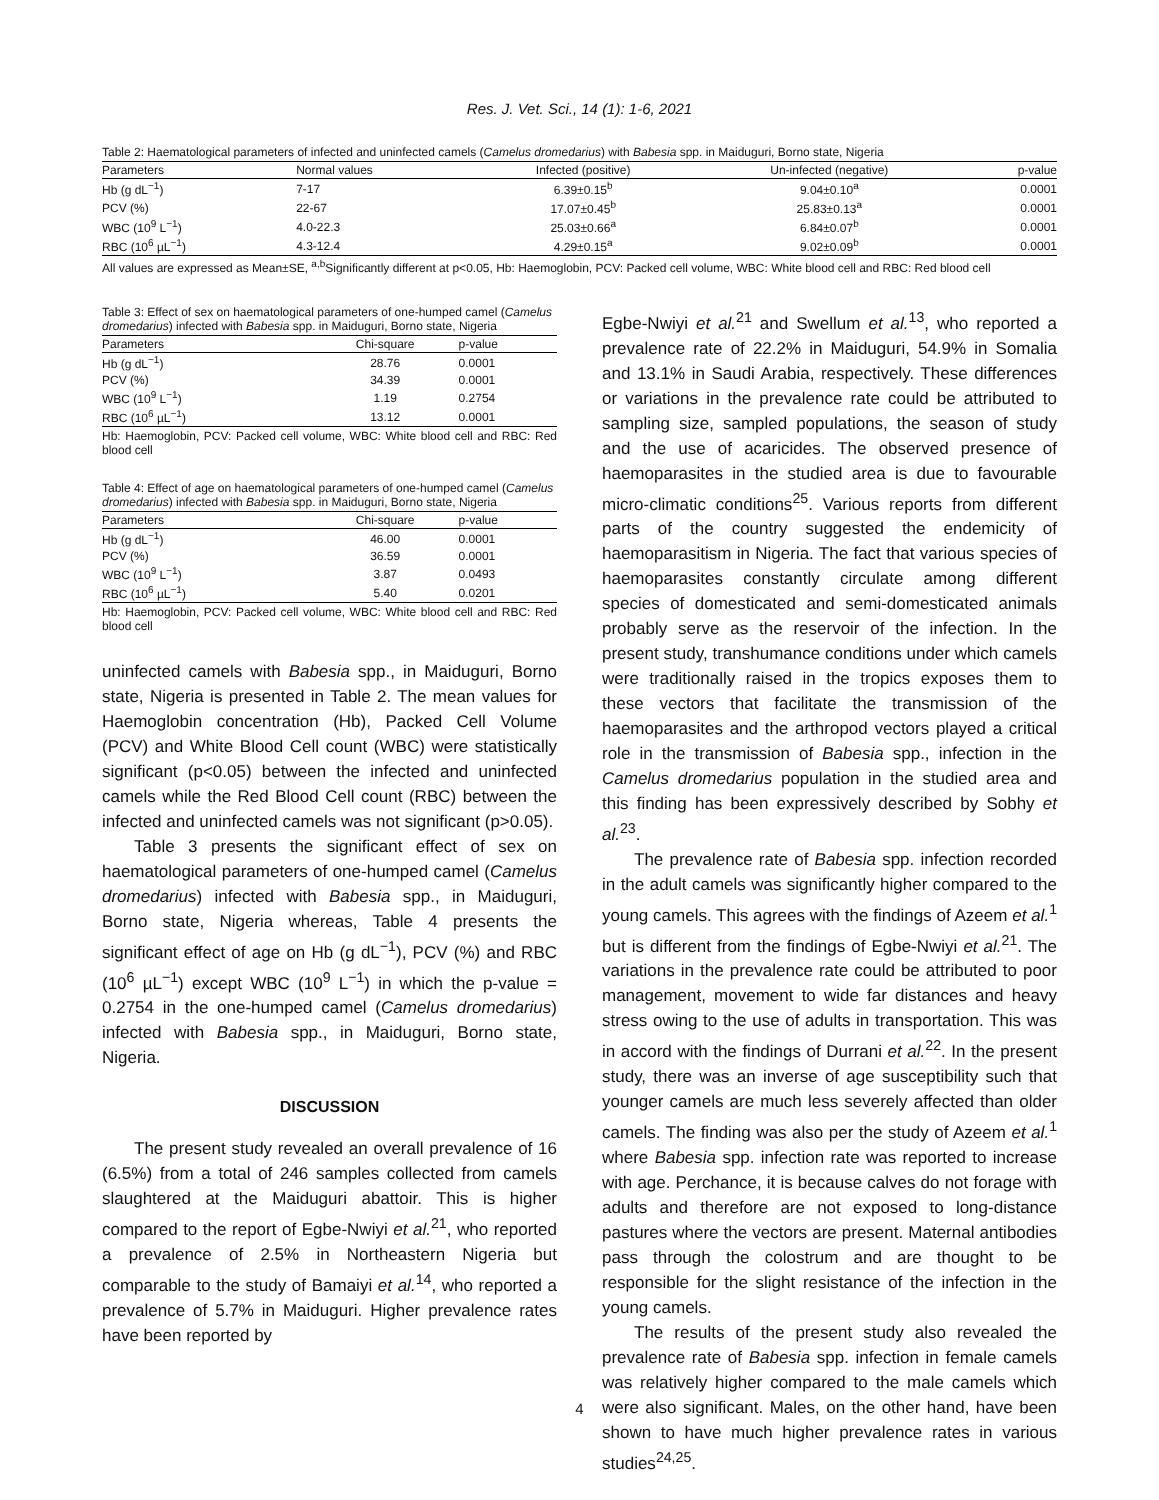Res. J. Vet. Sci., 14 (1): 1-6, 2021
Table 2: Haematological parameters of infected and uninfected camels (Camelus dromedarius) with Babesia spp. in Maiduguri, Borno state, Nigeria
| Parameters | Normal values | Infected (positive) | Un-infected (negative) | p-value |
| --- | --- | --- | --- | --- |
| Hb (g dL<sup>−1</sup>) | 7-17 | 6.39±0.15<sup>b</sup> | 9.04±0.10<sup>a</sup> | 0.0001 |
| PCV (%) | 22-67 | 17.07±0.45<sup>b</sup> | 25.83±0.13<sup>a</sup> | 0.0001 |
| WBC (10<sup>9</sup> L<sup>−1</sup>) | 4.0-22.3 | 25.03±0.66<sup>a</sup> | 6.84±0.07<sup>b</sup> | 0.0001 |
| RBC (10<sup>6</sup> µL<sup>−1</sup>) | 4.3-12.4 | 4.29±0.15<sup>a</sup> | 9.02±0.09<sup>b</sup> | 0.0001 |
All values are expressed as Mean±SE, <sup>a,b</sup>Significantly different at p<0.05, Hb: Haemoglobin, PCV: Packed cell volume, WBC: White blood cell and RBC: Red blood cell
Table 3: Effect of sex on haematological parameters of one-humped camel (Camelus dromedarius) infected with Babesia spp. in Maiduguri, Borno state, Nigeria
| Parameters | Chi-square | p-value |
| --- | --- | --- |
| Hb (g dL<sup>−1</sup>) | 28.76 | 0.0001 |
| PCV (%) | 34.39 | 0.0001 |
| WBC (10<sup>9</sup> L<sup>−1</sup>) | 1.19 | 0.2754 |
| RBC (10<sup>6</sup> µL<sup>−1</sup>) | 13.12 | 0.0001 |
Hb: Haemoglobin, PCV: Packed cell volume, WBC: White blood cell and RBC: Red blood cell
Table 4: Effect of age on haematological parameters of one-humped camel (Camelus dromedarius) infected with Babesia spp. in Maiduguri, Borno state, Nigeria
| Parameters | Chi-square | p-value |
| --- | --- | --- |
| Hb (g dL<sup>−1</sup>) | 46.00 | 0.0001 |
| PCV (%) | 36.59 | 0.0001 |
| WBC (10<sup>9</sup> L<sup>−1</sup>) | 3.87 | 0.0493 |
| RBC (10<sup>6</sup> µL<sup>−1</sup>) | 5.40 | 0.0201 |
Hb: Haemoglobin, PCV: Packed cell volume, WBC: White blood cell and RBC: Red blood cell
uninfected camels with Babesia spp., in Maiduguri, Borno state, Nigeria is presented in Table 2. The mean values for Haemoglobin concentration (Hb), Packed Cell Volume (PCV) and White Blood Cell count (WBC) were statistically significant (p<0.05) between the infected and uninfected camels while the Red Blood Cell count (RBC) between the infected and uninfected camels was not significant (p>0.05).
Table 3 presents the significant effect of sex on haematological parameters of one-humped camel (Camelus dromedarius) infected with Babesia spp., in Maiduguri, Borno state, Nigeria whereas, Table 4 presents the significant effect of age on Hb (g dL<sup>−1</sup>), PCV (%) and RBC (10<sup>6</sup> µL<sup>−1</sup>) except WBC (10<sup>9</sup> L<sup>−1</sup>) in which the p-value = 0.2754 in the one-humped camel (Camelus dromedarius) infected with Babesia spp., in Maiduguri, Borno state, Nigeria.
DISCUSSION
The present study revealed an overall prevalence of 16 (6.5%) from a total of 246 samples collected from camels slaughtered at the Maiduguri abattoir. This is higher compared to the report of Egbe-Nwiyi et al.<sup>21</sup>, who reported a prevalence of 2.5% in Northeastern Nigeria but comparable to the study of Bamaiyi et al.<sup>14</sup>, who reported a prevalence of 5.7% in Maiduguri. Higher prevalence rates have been reported by
Egbe-Nwiyi et al.<sup>21</sup> and Swellum et al.<sup>13</sup>, who reported a prevalence rate of 22.2% in Maiduguri, 54.9% in Somalia and 13.1% in Saudi Arabia, respectively. These differences or variations in the prevalence rate could be attributed to sampling size, sampled populations, the season of study and the use of acaricides. The observed presence of haemoparasites in the studied area is due to favourable micro-climatic conditions<sup>25</sup>. Various reports from different parts of the country suggested the endemicity of haemoparasitism in Nigeria. The fact that various species of haemoparasites constantly circulate among different species of domesticated and semi-domesticated animals probably serve as the reservoir of the infection. In the present study, transhumance conditions under which camels were traditionally raised in the tropics exposes them to these vectors that facilitate the transmission of the haemoparasites and the arthropod vectors played a critical role in the transmission of Babesia spp., infection in the Camelus dromedarius population in the studied area and this finding has been expressively described by Sobhy et al.<sup>23</sup>.
The prevalence rate of Babesia spp. infection recorded in the adult camels was significantly higher compared to the young camels. This agrees with the findings of Azeem et al.<sup>1</sup> but is different from the findings of Egbe-Nwiyi et al.<sup>21</sup>. The variations in the prevalence rate could be attributed to poor management, movement to wide far distances and heavy stress owing to the use of adults in transportation. This was in accord with the findings of Durrani et al.<sup>22</sup>. In the present study, there was an inverse of age susceptibility such that younger camels are much less severely affected than older camels. The finding was also per the study of Azeem et al.<sup>1</sup> where Babesia spp. infection rate was reported to increase with age. Perchance, it is because calves do not forage with adults and therefore are not exposed to long-distance pastures where the vectors are present. Maternal antibodies pass through the colostrum and are thought to be responsible for the slight resistance of the infection in the young camels.
The results of the present study also revealed the prevalence rate of Babesia spp. infection in female camels was relatively higher compared to the male camels which were also significant. Males, on the other hand, have been shown to have much higher prevalence rates in various studies<sup>24,25</sup>.
4